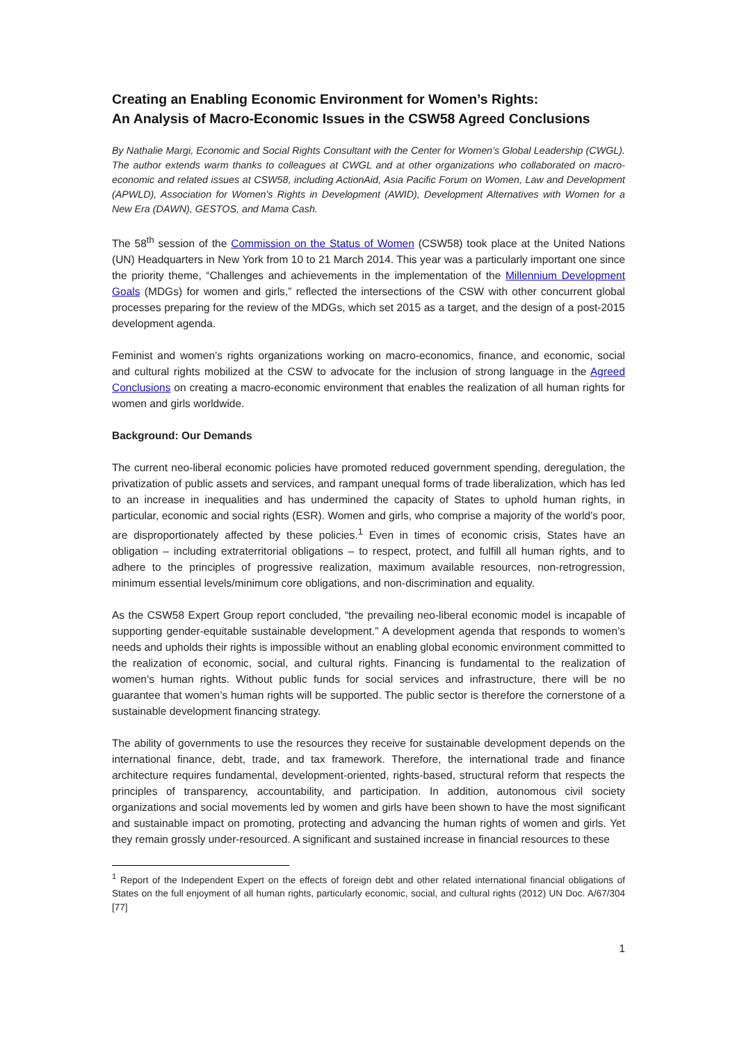Creating an Enabling Economic Environment for Women’s Rights:
An Analysis of Macro-Economic Issues in the CSW58 Agreed Conclusions
By Nathalie Margi, Economic and Social Rights Consultant with the Center for Women’s Global Leadership (CWGL). The author extends warm thanks to colleagues at CWGL and at other organizations who collaborated on macro-economic and related issues at CSW58, including ActionAid, Asia Pacific Forum on Women, Law and Development (APWLD), Association for Women's Rights in Development (AWID), Development Alternatives with Women for a New Era (DAWN), GESTOS, and Mama Cash.
The 58<sup>th</sup> session of the Commission on the Status of Women (CSW58) took place at the United Nations (UN) Headquarters in New York from 10 to 21 March 2014. This year was a particularly important one since the priority theme, “Challenges and achievements in the implementation of the Millennium Development Goals (MDGs) for women and girls,” reflected the intersections of the CSW with other concurrent global processes preparing for the review of the MDGs, which set 2015 as a target, and the design of a post-2015 development agenda.
Feminist and women’s rights organizations working on macro-economics, finance, and economic, social and cultural rights mobilized at the CSW to advocate for the inclusion of strong language in the Agreed Conclusions on creating a macro-economic environment that enables the realization of all human rights for women and girls worldwide.
Background: Our Demands
The current neo-liberal economic policies have promoted reduced government spending, deregulation, the privatization of public assets and services, and rampant unequal forms of trade liberalization, which has led to an increase in inequalities and has undermined the capacity of States to uphold human rights, in particular, economic and social rights (ESR). Women and girls, who comprise a majority of the world’s poor, are disproportionately affected by these policies.<sup>1</sup> Even in times of economic crisis, States have an obligation – including extraterritorial obligations – to respect, protect, and fulfill all human rights, and to adhere to the principles of progressive realization, maximum available resources, non-retrogression, minimum essential levels/minimum core obligations, and non-discrimination and equality.
As the CSW58 Expert Group report concluded, “the prevailing neo-liberal economic model is incapable of supporting gender-equitable sustainable development.” A development agenda that responds to women’s needs and upholds their rights is impossible without an enabling global economic environment committed to the realization of economic, social, and cultural rights. Financing is fundamental to the realization of women’s human rights. Without public funds for social services and infrastructure, there will be no guarantee that women’s human rights will be supported. The public sector is therefore the cornerstone of a sustainable development financing strategy.
The ability of governments to use the resources they receive for sustainable development depends on the international finance, debt, trade, and tax framework. Therefore, the international trade and finance architecture requires fundamental, development-oriented, rights-based, structural reform that respects the principles of transparency, accountability, and participation. In addition, autonomous civil society organizations and social movements led by women and girls have been shown to have the most significant and sustainable impact on promoting, protecting and advancing the human rights of women and girls. Yet they remain grossly under-resourced. A significant and sustained increase in financial resources to these
<sup>1</sup> Report of the Independent Expert on the effects of foreign debt and other related international financial obligations of States on the full enjoyment of all human rights, particularly economic, social, and cultural rights (2012) UN Doc. A/67/304 [77]
1